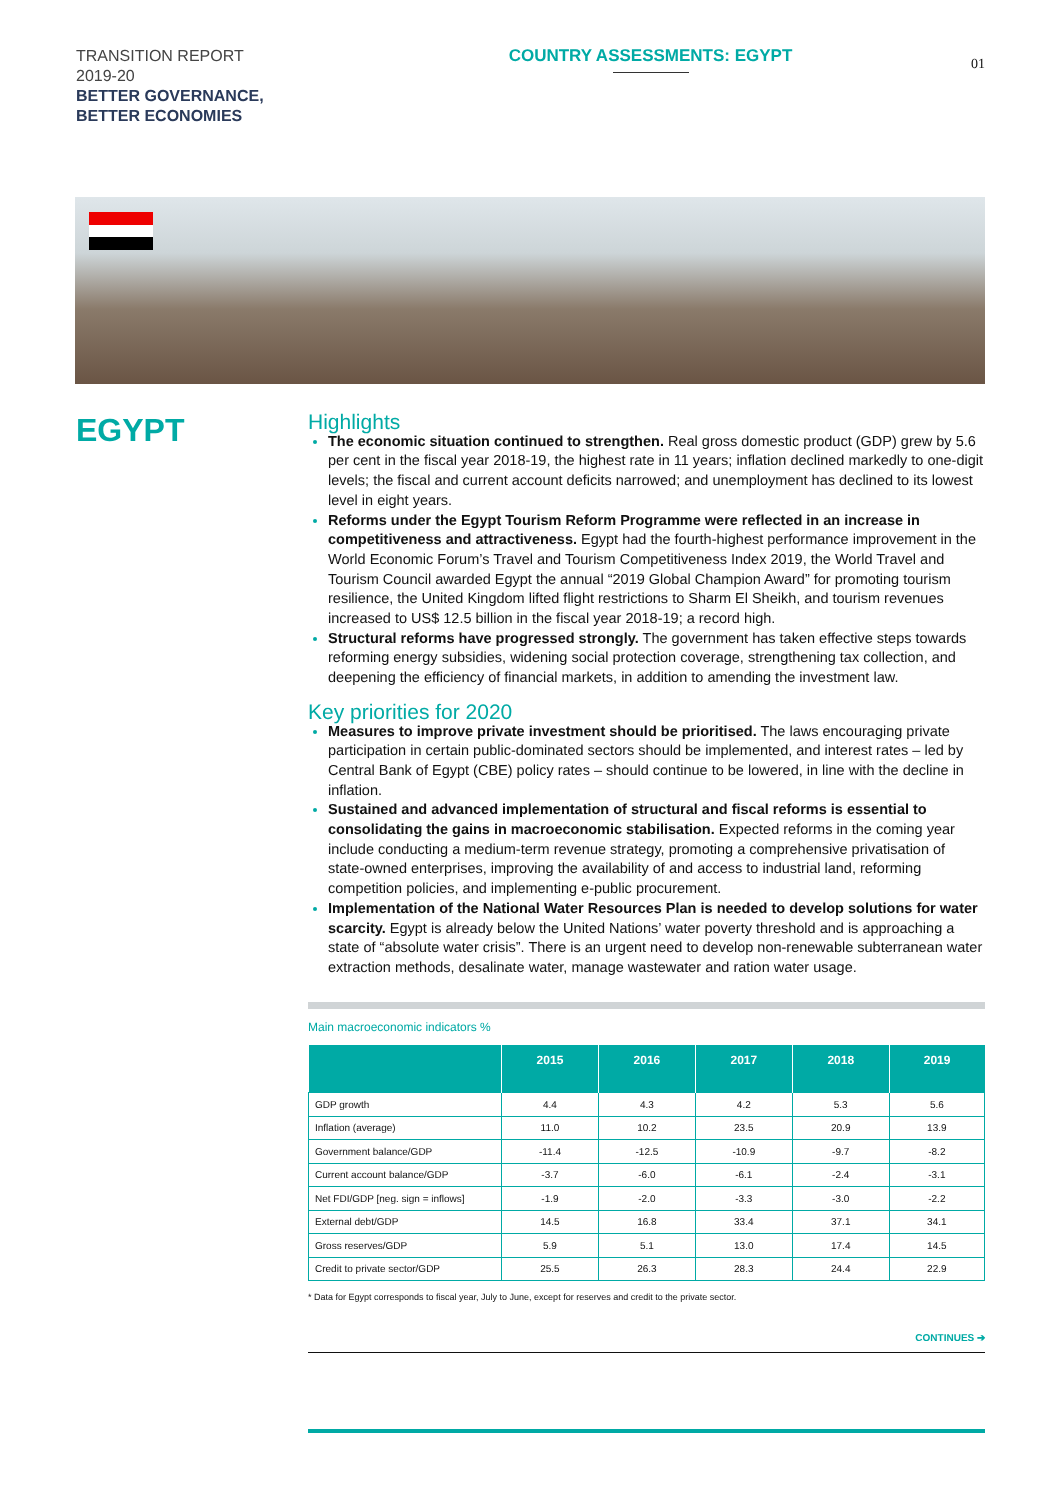TRANSITION REPORT
2019-20
BETTER GOVERNANCE,
BETTER ECONOMIES
COUNTRY ASSESSMENTS: EGYPT
01
EGYPT
Highlights
The economic situation continued to strengthen. Real gross domestic product (GDP) grew by 5.6 per cent in the fiscal year 2018-19, the highest rate in 11 years; inflation declined markedly to one-digit levels; the fiscal and current account deficits narrowed; and unemployment has declined to its lowest level in eight years.
Reforms under the Egypt Tourism Reform Programme were reflected in an increase in competitiveness and attractiveness. Egypt had the fourth-highest performance improvement in the World Economic Forum’s Travel and Tourism Competitiveness Index 2019, the World Travel and Tourism Council awarded Egypt the annual “2019 Global Champion Award” for promoting tourism resilience, the United Kingdom lifted flight restrictions to Sharm El Sheikh, and tourism revenues increased to US$ 12.5 billion in the fiscal year 2018-19; a record high.
Structural reforms have progressed strongly. The government has taken effective steps towards reforming energy subsidies, widening social protection coverage, strengthening tax collection, and deepening the efficiency of financial markets, in addition to amending the investment law.
Key priorities for 2020
Measures to improve private investment should be prioritised. The laws encouraging private participation in certain public-dominated sectors should be implemented, and interest rates – led by Central Bank of Egypt (CBE) policy rates – should continue to be lowered, in line with the decline in inflation.
Sustained and advanced implementation of structural and fiscal reforms is essential to consolidating the gains in macroeconomic stabilisation. Expected reforms in the coming year include conducting a medium-term revenue strategy, promoting a comprehensive privatisation of state-owned enterprises, improving the availability of and access to industrial land, reforming competition policies, and implementing e-public procurement.
Implementation of the National Water Resources Plan is needed to develop solutions for water scarcity. Egypt is already below the United Nations’ water poverty threshold and is approaching a state of “absolute water crisis”. There is an urgent need to develop non-renewable subterranean water extraction methods, desalinate water, manage wastewater and ration water usage.
Main macroeconomic indicators %
| | 2015 | 2016 | 2017 | 2018 | 2019 |
| --- | --- | --- | --- | --- | --- |
| GDP growth | 4.4 | 4.3 | 4.2 | 5.3 | 5.6 |
| Inflation (average) | 11.0 | 10.2 | 23.5 | 20.9 | 13.9 |
| Government balance/GDP | -11.4 | -12.5 | -10.9 | -9.7 | -8.2 |
| Current account balance/GDP | -3.7 | -6.0 | -6.1 | -2.4 | -3.1 |
| Net FDI/GDP [neg. sign = inflows] | -1.9 | -2.0 | -3.3 | -3.0 | -2.2 |
| External debt/GDP | 14.5 | 16.8 | 33.4 | 37.1 | 34.1 |
| Gross reserves/GDP | 5.9 | 5.1 | 13.0 | 17.4 | 14.5 |
| Credit to private sector/GDP | 25.5 | 26.3 | 28.3 | 24.4 | 22.9 |
* Data for Egypt corresponds to fiscal year, July to June, except for reserves and credit to the private sector.
CONTINUES ➔